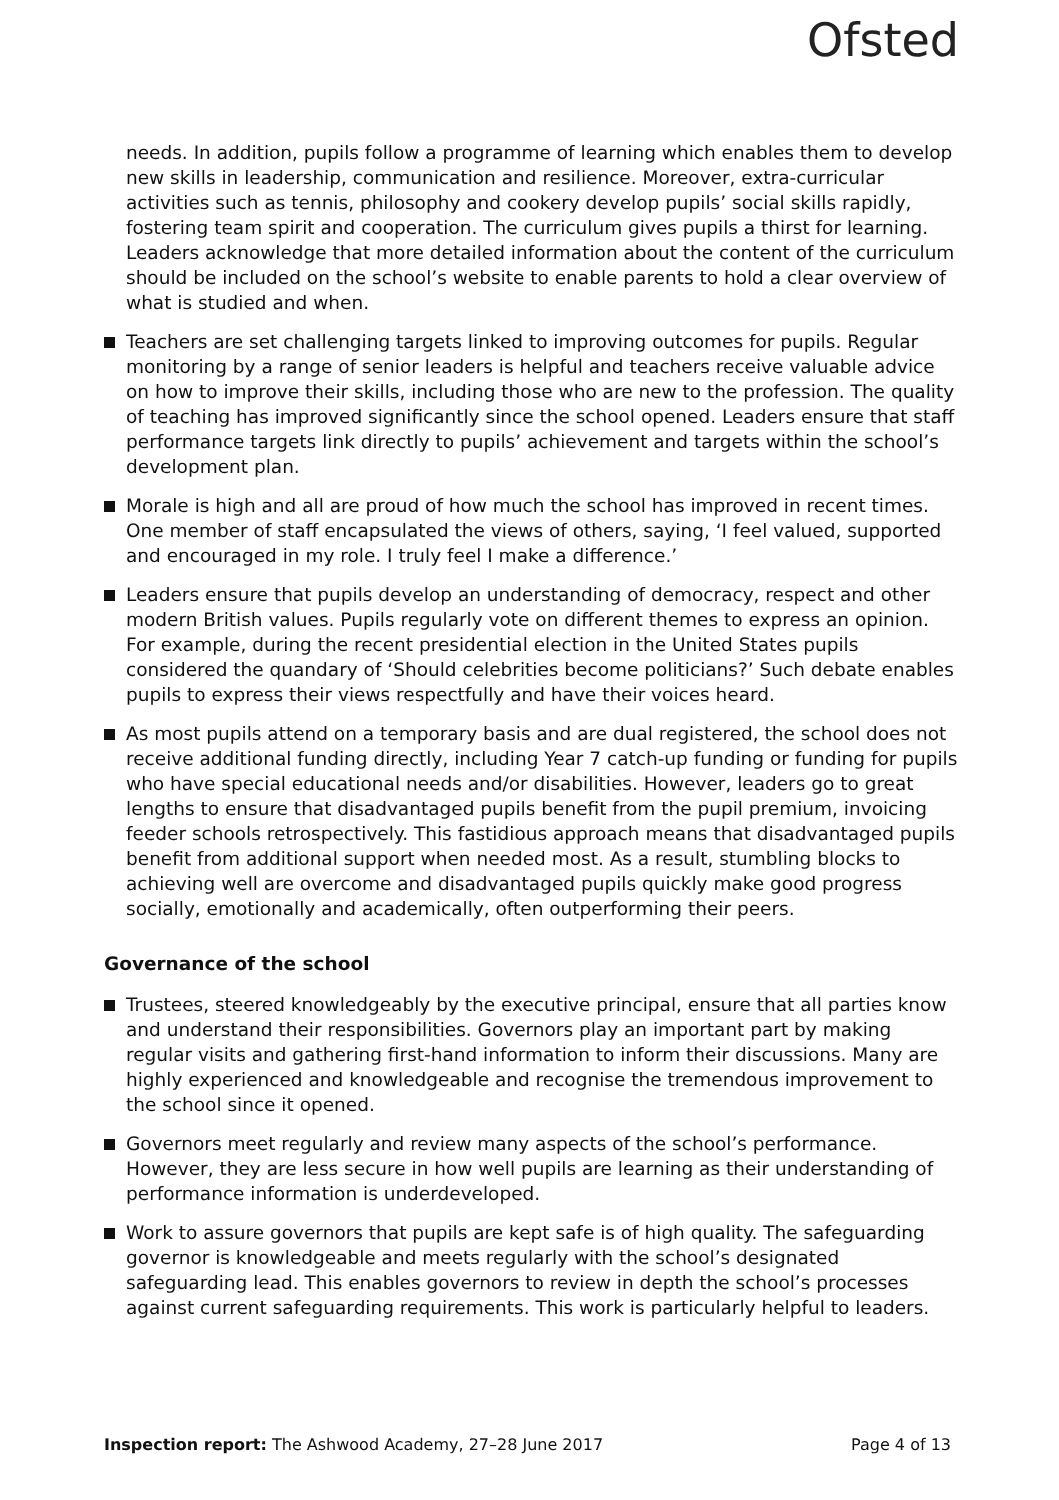Ofsted
needs. In addition, pupils follow a programme of learning which enables them to develop new skills in leadership, communication and resilience. Moreover, extra-curricular activities such as tennis, philosophy and cookery develop pupils’ social skills rapidly, fostering team spirit and cooperation. The curriculum gives pupils a thirst for learning. Leaders acknowledge that more detailed information about the content of the curriculum should be included on the school’s website to enable parents to hold a clear overview of what is studied and when.
Teachers are set challenging targets linked to improving outcomes for pupils. Regular monitoring by a range of senior leaders is helpful and teachers receive valuable advice on how to improve their skills, including those who are new to the profession. The quality of teaching has improved significantly since the school opened. Leaders ensure that staff performance targets link directly to pupils’ achievement and targets within the school’s development plan.
Morale is high and all are proud of how much the school has improved in recent times. One member of staff encapsulated the views of others, saying, ‘I feel valued, supported and encouraged in my role. I truly feel I make a difference.’
Leaders ensure that pupils develop an understanding of democracy, respect and other modern British values. Pupils regularly vote on different themes to express an opinion. For example, during the recent presidential election in the United States pupils considered the quandary of ‘Should celebrities become politicians?’ Such debate enables pupils to express their views respectfully and have their voices heard.
As most pupils attend on a temporary basis and are dual registered, the school does not receive additional funding directly, including Year 7 catch-up funding or funding for pupils who have special educational needs and/or disabilities. However, leaders go to great lengths to ensure that disadvantaged pupils benefit from the pupil premium, invoicing feeder schools retrospectively. This fastidious approach means that disadvantaged pupils benefit from additional support when needed most. As a result, stumbling blocks to achieving well are overcome and disadvantaged pupils quickly make good progress socially, emotionally and academically, often outperforming their peers.
Governance of the school
Trustees, steered knowledgeably by the executive principal, ensure that all parties know and understand their responsibilities. Governors play an important part by making regular visits and gathering first-hand information to inform their discussions. Many are highly experienced and knowledgeable and recognise the tremendous improvement to the school since it opened.
Governors meet regularly and review many aspects of the school’s performance. However, they are less secure in how well pupils are learning as their understanding of performance information is underdeveloped.
Work to assure governors that pupils are kept safe is of high quality. The safeguarding governor is knowledgeable and meets regularly with the school’s designated safeguarding lead. This enables governors to review in depth the school’s processes against current safeguarding requirements. This work is particularly helpful to leaders.
Inspection report: The Ashwood Academy, 27–28 June 2017 Page 4 of 13